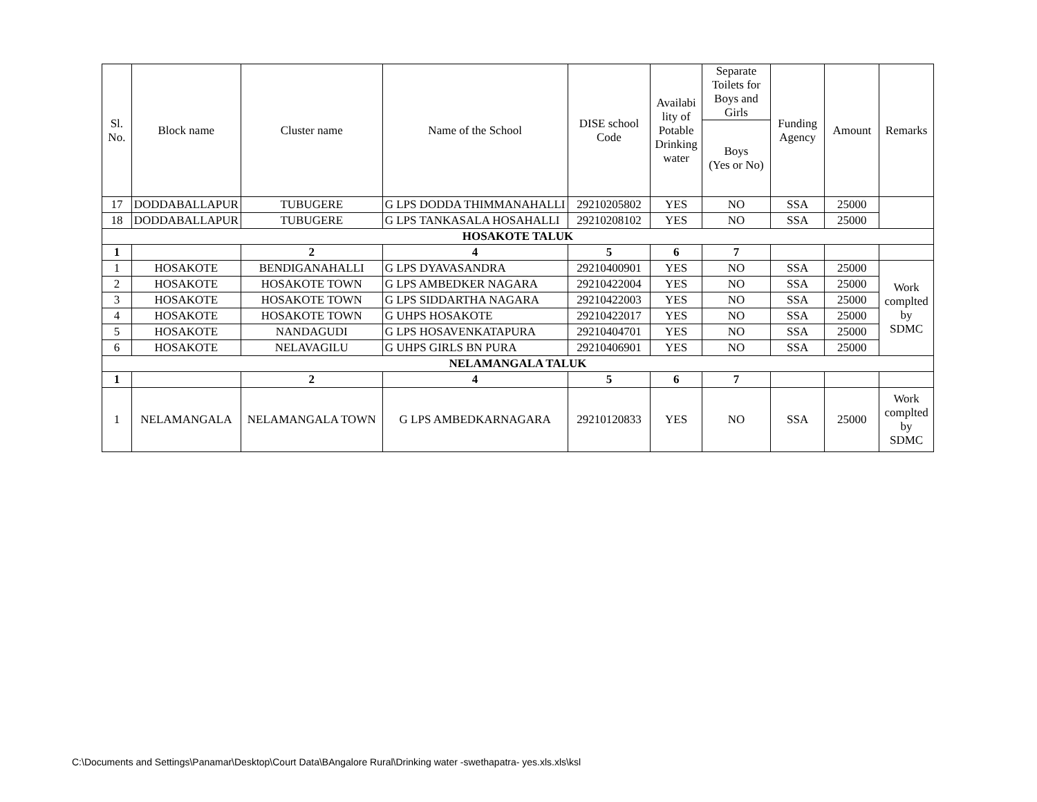| Sl. No. | Block name | Cluster name | Name of the School | DISE school Code | Availabi lity of Potable Drinking water | Separate Toilets for Boys and Girls | Funding Agency | Amount | Remarks |
| --- | --- | --- | --- | --- | --- | --- | --- | --- | --- |
| | | | | | | Boys (Yes or No) | | | |
| 17 | DODDABALLAPUR | TUBUGERE | G LPS DODDA THIMMANAHALLI | 29210205802 | YES | NO | SSA | 25000 | |
| 18 | DODDABALLAPUR | TUBUGERE | G LPS TANKASALA HOSAHALLI | 29210208102 | YES | NO | SSA | 25000 | |
| HOSAKOTE TALUK | | | | | | | | | |
| 1 | | 2 | 4 | 5 | 6 | 7 | | | |
| 1 | HOSAKOTE | BENDIGANAHALLI | G LPS DYAVASANDRA | 29210400901 | YES | NO | SSA | 25000 | Work complted by SDMC |
| 2 | HOSAKOTE | HOSAKOTE TOWN | G LPS AMBEDKER NAGARA | 29210422004 | YES | NO | SSA | 25000 | |
| 3 | HOSAKOTE | HOSAKOTE TOWN | G LPS SIDDARTHA NAGARA | 29210422003 | YES | NO | SSA | 25000 | |
| 4 | HOSAKOTE | HOSAKOTE TOWN | G UHPS HOSAKOTE | 29210422017 | YES | NO | SSA | 25000 | |
| 5 | HOSAKOTE | NANDAGUDI | G LPS HOSAVENKATAPURA | 29210404701 | YES | NO | SSA | 25000 | |
| 6 | HOSAKOTE | NELAVAGILU | G UHPS GIRLS BN PURA | 29210406901 | YES | NO | SSA | 25000 | |
| NELAMANGALA TALUK | | | | | | | | | |
| 1 | | 2 | 4 | 5 | 6 | 7 | | | |
| 1 | NELAMANGALA | NELAMANGALA TOWN | G LPS AMBEDKARNAGARA | 29210120833 | YES | NO | SSA | 25000 | Work complted by SDMC |
C:\Documents and Settings\Panamar\Desktop\Court Data\BAngalore Rural\Drinking water -swethapatra- yes.xls.xls\ksl